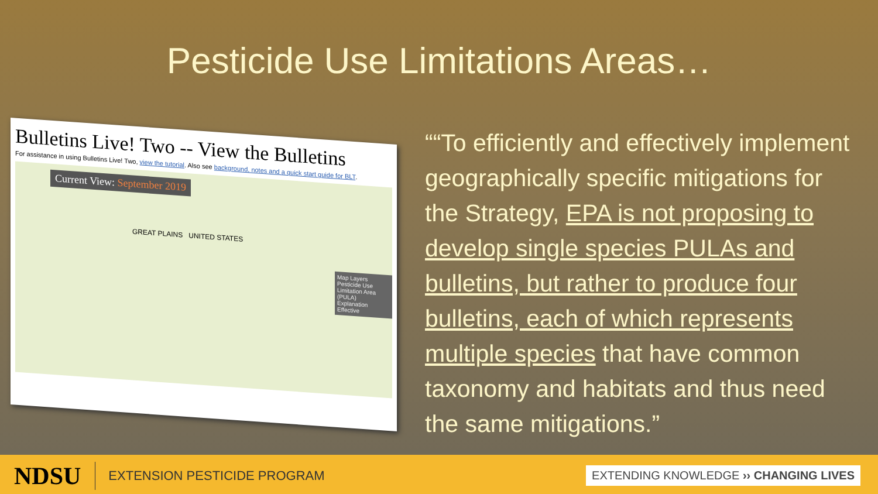Pesticide Use Limitations Areas…
Bulletins Live! Two -- View the Bulletins
For assistance in using Bulletins Live! Two, view the tutorial. Also see background, notes and a quick start guide for BLT.
Current View: September 2019
Map Layers
Pesticide Use Limitation Area (PULA)
Explanation
Effective
GREAT PLAINS UNITED STATES
““To efficiently and effectively implement geographically specific mitigations for the Strategy, EPA is not proposing to develop single species PULAs and bulletins, but rather to produce four bulletins, each of which represents multiple species that have common taxonomy and habitats and thus need the same mitigations.”
NDSU
EXTENSION PESTICIDE PROGRAM
EXTENDING KNOWLEDGE ›› CHANGING LIVES